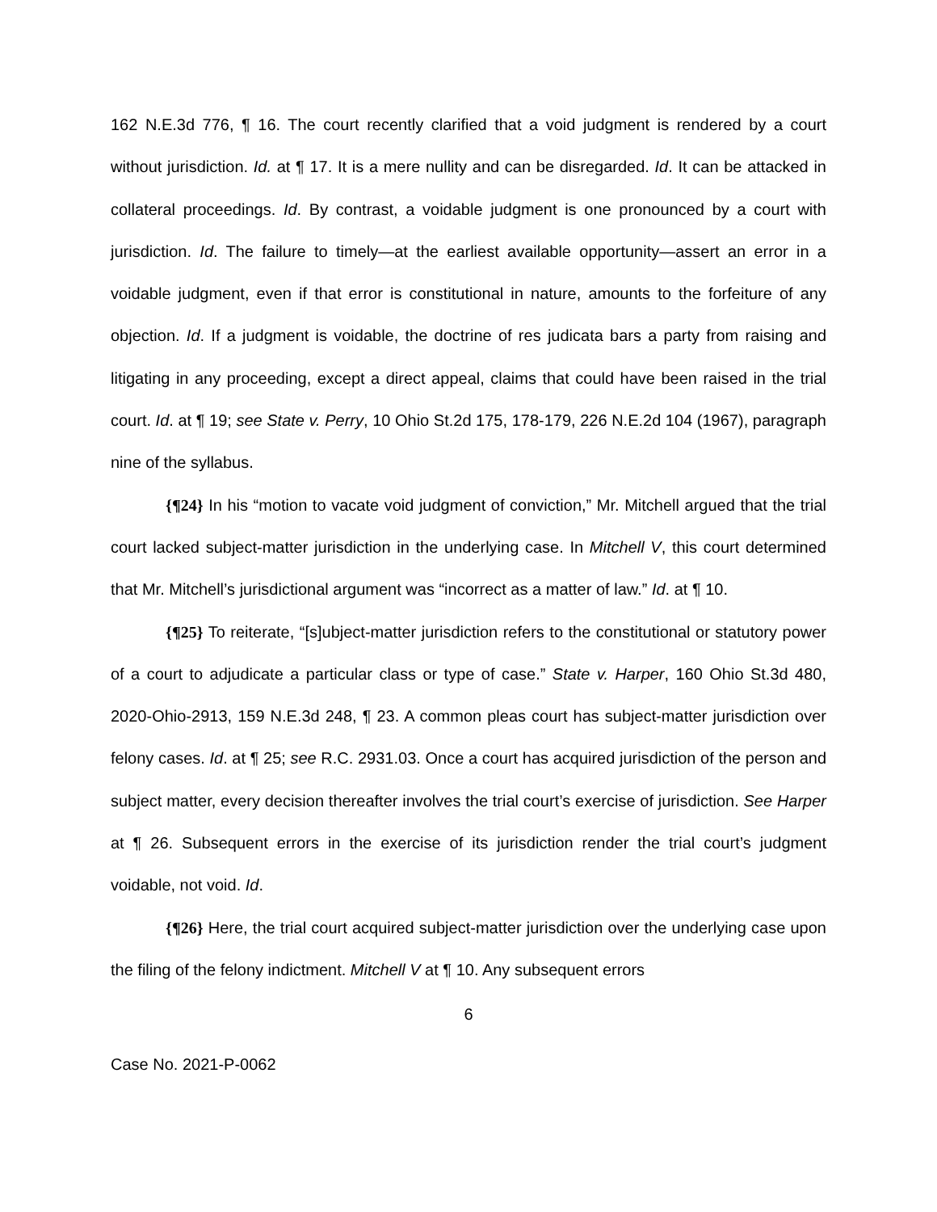162 N.E.3d 776, ¶ 16. The court recently clarified that a void judgment is rendered by a court without jurisdiction. Id. at ¶ 17. It is a mere nullity and can be disregarded. Id. It can be attacked in collateral proceedings. Id. By contrast, a voidable judgment is one pronounced by a court with jurisdiction. Id. The failure to timely—at the earliest available opportunity—assert an error in a voidable judgment, even if that error is constitutional in nature, amounts to the forfeiture of any objection. Id. If a judgment is voidable, the doctrine of res judicata bars a party from raising and litigating in any proceeding, except a direct appeal, claims that could have been raised in the trial court. Id. at ¶ 19; see State v. Perry, 10 Ohio St.2d 175, 178-179, 226 N.E.2d 104 (1967), paragraph nine of the syllabus.
{¶24} In his “motion to vacate void judgment of conviction,” Mr. Mitchell argued that the trial court lacked subject-matter jurisdiction in the underlying case. In Mitchell V, this court determined that Mr. Mitchell’s jurisdictional argument was “incorrect as a matter of law.” Id. at ¶ 10.
{¶25} To reiterate, “[s]ubject-matter jurisdiction refers to the constitutional or statutory power of a court to adjudicate a particular class or type of case.” State v. Harper, 160 Ohio St.3d 480, 2020-Ohio-2913, 159 N.E.3d 248, ¶ 23. A common pleas court has subject-matter jurisdiction over felony cases. Id. at ¶ 25; see R.C. 2931.03. Once a court has acquired jurisdiction of the person and subject matter, every decision thereafter involves the trial court’s exercise of jurisdiction. See Harper at ¶ 26. Subsequent errors in the exercise of its jurisdiction render the trial court’s judgment voidable, not void. Id.
{¶26} Here, the trial court acquired subject-matter jurisdiction over the underlying case upon the filing of the felony indictment. Mitchell V at ¶ 10. Any subsequent errors
6
Case No. 2021-P-0062